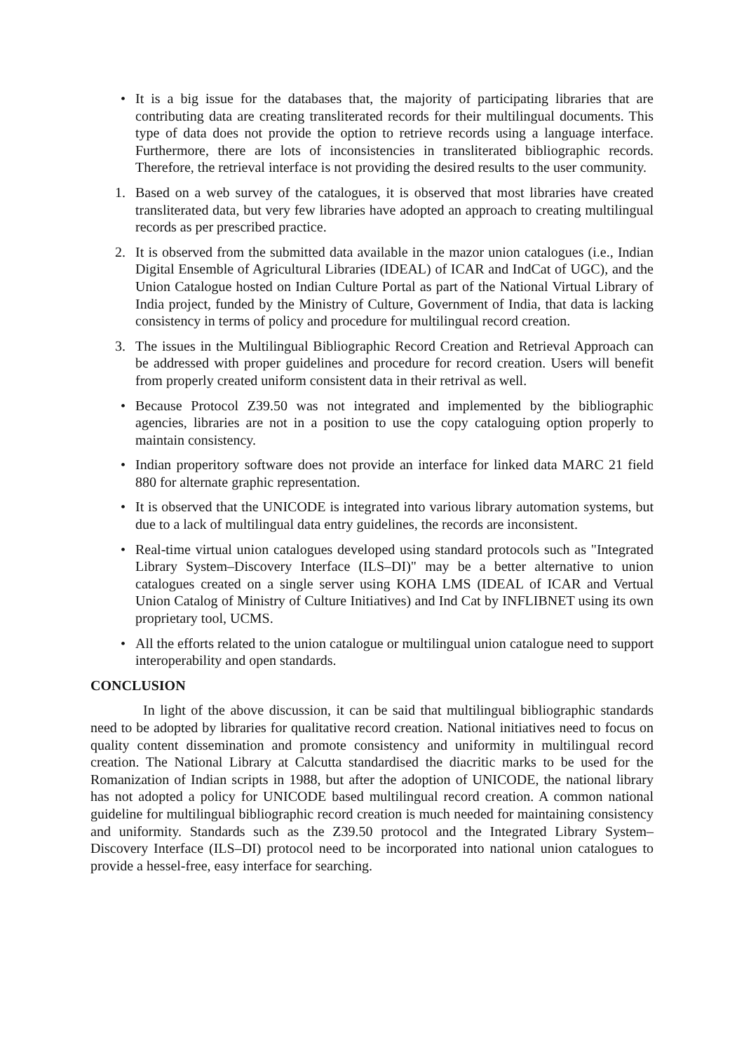• It is a big issue for the databases that, the majority of participating libraries that are contributing data are creating transliterated records for their multilingual documents. This type of data does not provide the option to retrieve records using a language interface. Furthermore, there are lots of inconsistencies in transliterated bibliographic records. Therefore, the retrieval interface is not providing the desired results to the user community.
1. Based on a web survey of the catalogues, it is observed that most libraries have created transliterated data, but very few libraries have adopted an approach to creating multilingual records as per prescribed practice.
2. It is observed from the submitted data available in the mazor union catalogues (i.e., Indian Digital Ensemble of Agricultural Libraries (IDEAL) of ICAR and IndCat of UGC), and the Union Catalogue hosted on Indian Culture Portal as part of the National Virtual Library of India project, funded by the Ministry of Culture, Government of India, that data is lacking consistency in terms of policy and procedure for multilingual record creation.
3. The issues in the Multilingual Bibliographic Record Creation and Retrieval Approach can be addressed with proper guidelines and procedure for record creation. Users will benefit from properly created uniform consistent data in their retrival as well.
• Because Protocol Z39.50 was not integrated and implemented by the bibliographic agencies, libraries are not in a position to use the copy cataloguing option properly to maintain consistency.
• Indian properitory software does not provide an interface for linked data MARC 21 field 880 for alternate graphic representation.
• It is observed that the UNICODE is integrated into various library automation systems, but due to a lack of multilingual data entry guidelines, the records are inconsistent.
• Real-time virtual union catalogues developed using standard protocols such as "Integrated Library System–Discovery Interface (ILS–DI)" may be a better alternative to union catalogues created on a single server using KOHA LMS (IDEAL of ICAR and Vertual Union Catalog of Ministry of Culture Initiatives) and Ind Cat by INFLIBNET using its own proprietary tool, UCMS.
• All the efforts related to the union catalogue or multilingual union catalogue need to support interoperability and open standards.
CONCLUSION
In light of the above discussion, it can be said that multilingual bibliographic standards need to be adopted by libraries for qualitative record creation. National initiatives need to focus on quality content dissemination and promote consistency and uniformity in multilingual record creation. The National Library at Calcutta standardised the diacritic marks to be used for the Romanization of Indian scripts in 1988, but after the adoption of UNICODE, the national library has not adopted a policy for UNICODE based multilingual record creation. A common national guideline for multilingual bibliographic record creation is much needed for maintaining consistency and uniformity. Standards such as the Z39.50 protocol and the Integrated Library System–Discovery Interface (ILS–DI) protocol need to be incorporated into national union catalogues to provide a hessel-free, easy interface for searching.